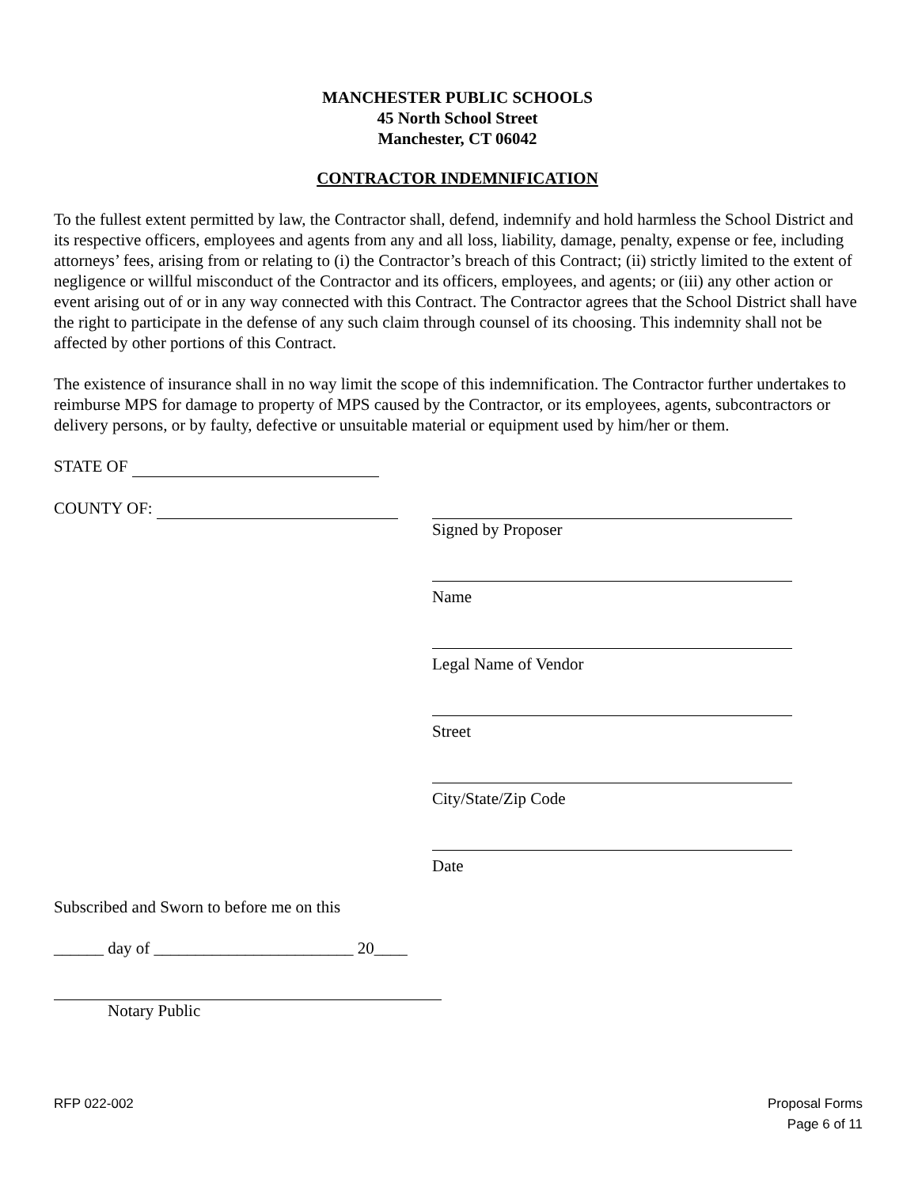MANCHESTER PUBLIC SCHOOLS
45 North School Street
Manchester, CT 06042
CONTRACTOR INDEMNIFICATION
To the fullest extent permitted by law, the Contractor shall, defend, indemnify and hold harmless the School District and its respective officers, employees and agents from any and all loss, liability, damage, penalty, expense or fee, including attorneys’ fees, arising from or relating to (i) the Contractor’s breach of this Contract; (ii) strictly limited to the extent of negligence or willful misconduct of the Contractor and its officers, employees, and agents; or (iii) any other action or event arising out of or in any way connected with this Contract. The Contractor agrees that the School District shall have the right to participate in the defense of any such claim through counsel of its choosing. This indemnity shall not be affected by other portions of this Contract.
The existence of insurance shall in no way limit the scope of this indemnification. The Contractor further undertakes to reimburse MPS for damage to property of MPS caused by the Contractor, or its employees, agents, subcontractors or delivery persons, or by faulty, defective or unsuitable material or equipment used by him/her or them.
STATE OF
COUNTY OF:
Signed by Proposer
Name
Legal Name of Vendor
Street
City/State/Zip Code
Date
Subscribed and Sworn to before me on this
______ day of ________________________ 20____
Notary Public
RFP 022-002 Proposal Forms
Page 6 of 11